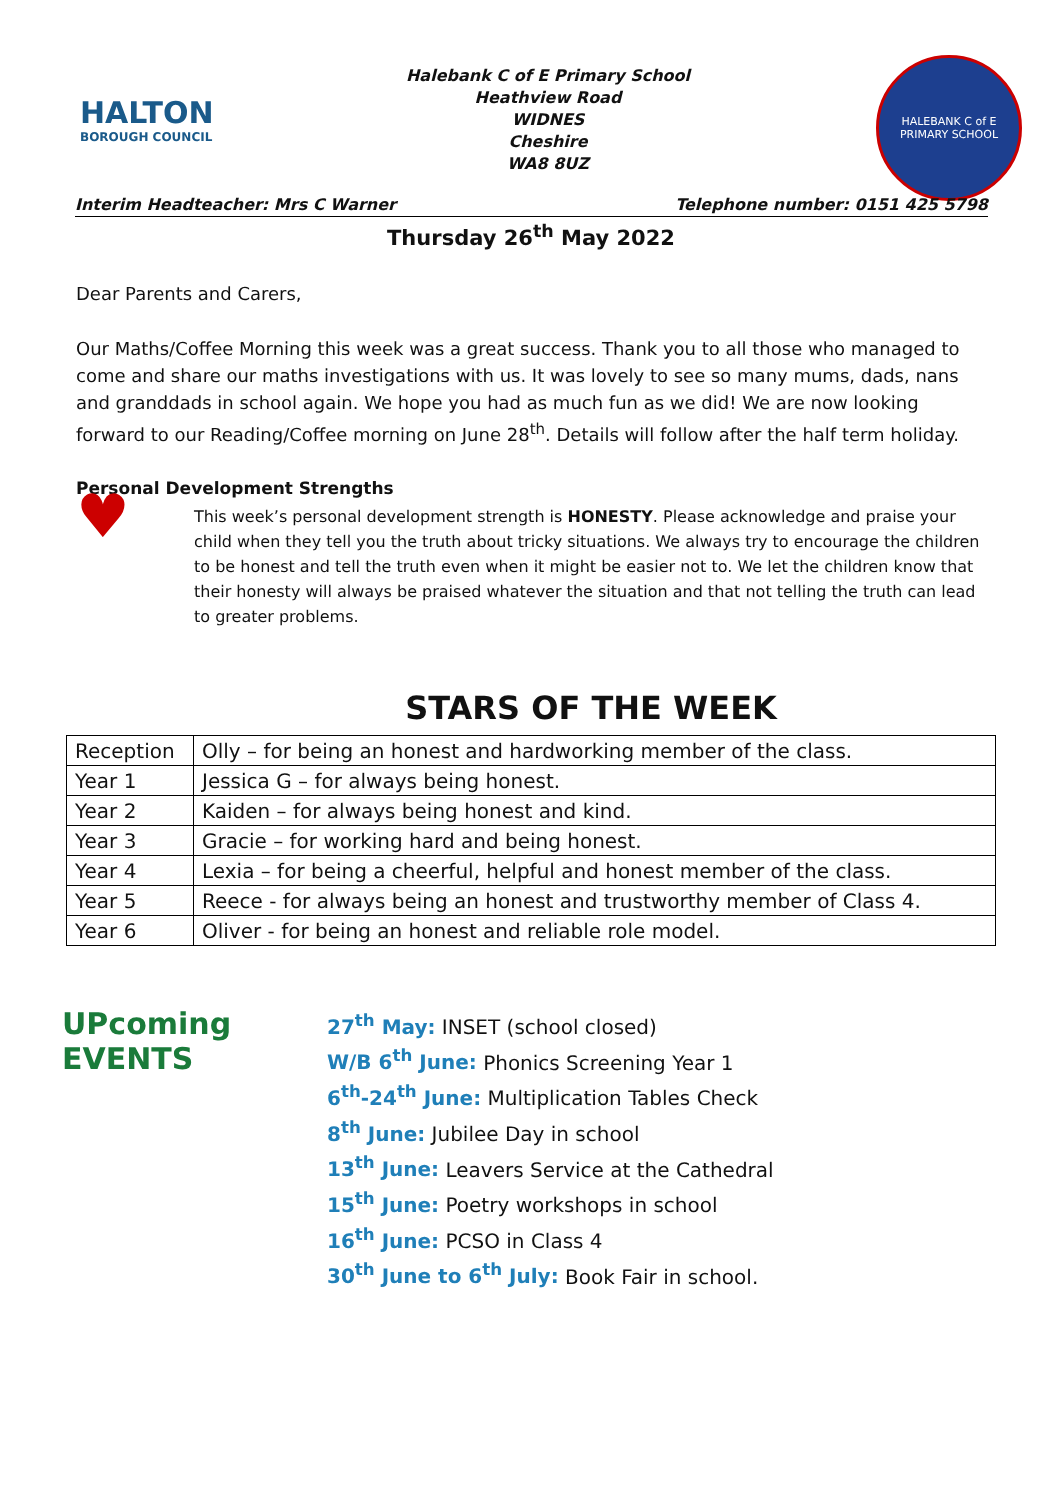HALTON
BOROUGH COUNCIL
Halebank C of E Primary School
Heathview Road
WIDNES
Cheshire
WA8 8UZ
HALEBANK C of E
PRIMARY SCHOOL
Interim Headteacher: Mrs C Warner Telephone number: 0151 425 5798
Thursday 26<sup>th</sup> May 2022
Dear Parents and Carers,
Our Maths/Coffee Morning this week was a great success. Thank you to all those who managed to come and share our maths investigations with us. It was lovely to see so many mums, dads, nans and granddads in school again. We hope you had as much fun as we did! We are now looking forward to our Reading/Coffee morning on June 28<sup>th</sup>. Details will follow after the half term holiday.
Personal Development Strengths
♥
This week’s personal development strength is HONESTY. Please acknowledge and praise your child when they tell you the truth about tricky situations. We always try to encourage the children to be honest and tell the truth even when it might be easier not to. We let the children know that their honesty will always be praised whatever the situation and that not telling the truth can lead to greater problems.
STARS OF THE WEEK
| Reception | Olly – for being an honest and hardworking member of the class. |
| Year 1 | Jessica G – for always being honest. |
| Year 2 | Kaiden – for always being honest and kind. |
| Year 3 | Gracie – for working hard and being honest. |
| Year 4 | Lexia – for being a cheerful, helpful and honest member of the class. |
| Year 5 | Reece - for always being an honest and trustworthy member of Class 4. |
| Year 6 | Oliver - for being an honest and reliable role model. |
UPcoming EVENTS
27<sup>th</sup> May: INSET (school closed)
W/B 6<sup>th</sup> June: Phonics Screening Year 1
6<sup>th</sup>-24<sup>th</sup> June: Multiplication Tables Check
8<sup>th</sup> June: Jubilee Day in school
13<sup>th</sup> June: Leavers Service at the Cathedral
15<sup>th</sup> June: Poetry workshops in school
16<sup>th</sup> June: PCSO in Class 4
30<sup>th</sup> June to 6<sup>th</sup> July: Book Fair in school.